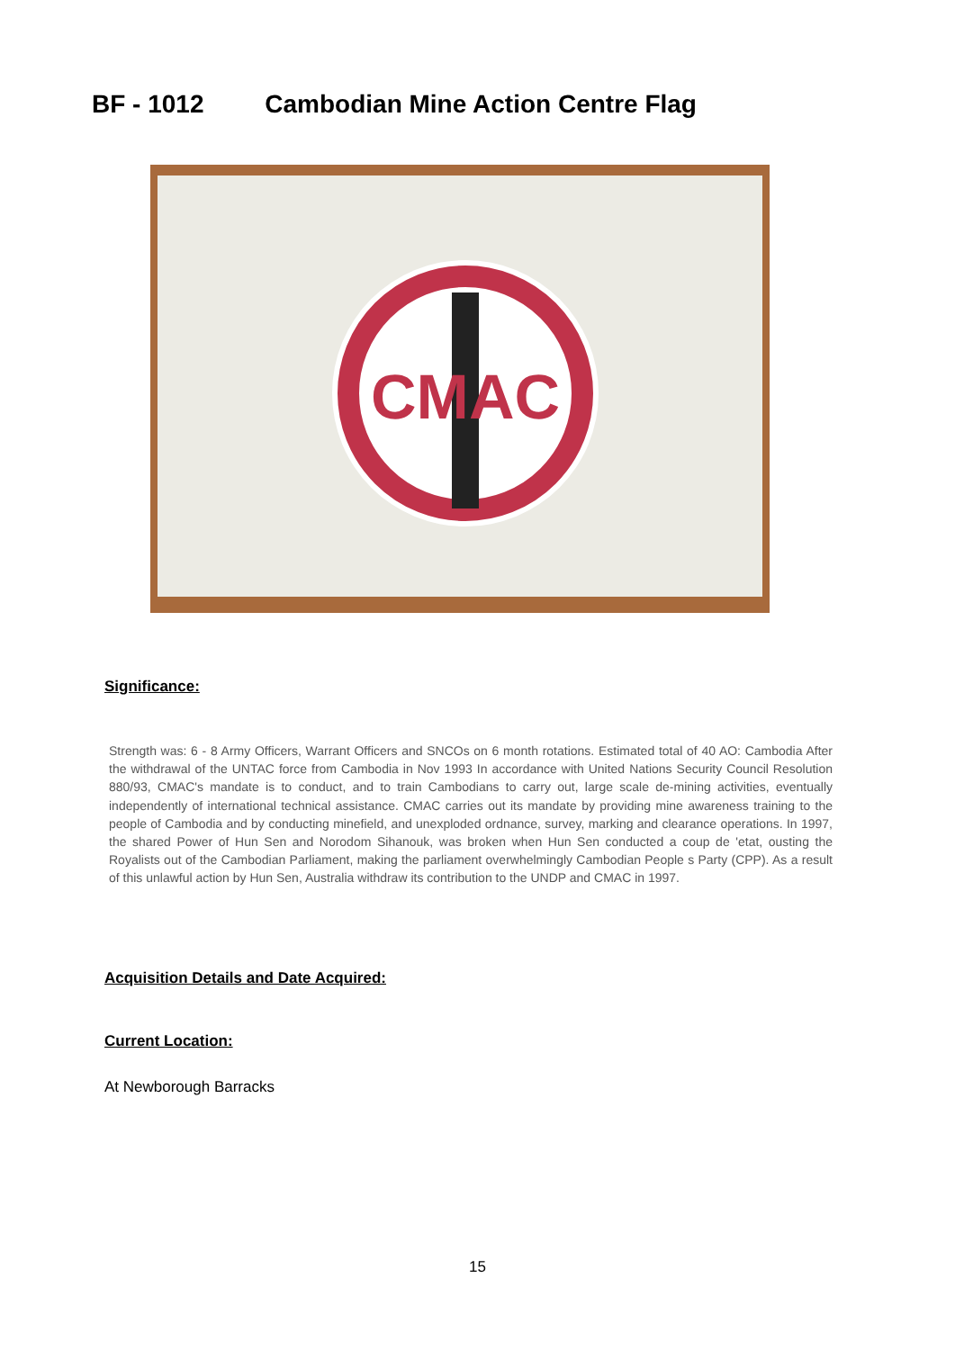BF - 1012 Cambodian Mine Action Centre Flag
CMAC
Significance:
Strength was: 6 - 8 Army Officers, Warrant Officers and SNCOs on 6 month rotations. Estimated total of 40 AO: Cambodia After the withdrawal of the UNTAC force from Cambodia in Nov 1993 In accordance with United Nations Security Council Resolution 880/93, CMAC's mandate is to conduct, and to train Cambodians to carry out, large scale de-mining activities, eventually independently of international technical assistance. CMAC carries out its mandate by providing mine awareness training to the people of Cambodia and by conducting minefield, and unexploded ordnance, survey, marking and clearance operations. In 1997, the shared Power of Hun Sen and Norodom Sihanouk, was broken when Hun Sen conducted a coup de 'etat, ousting the Royalists out of the Cambodian Parliament, making the parliament overwhelmingly Cambodian People s Party (CPP). As a result of this unlawful action by Hun Sen, Australia withdraw its contribution to the UNDP and CMAC in 1997.
Acquisition Details and Date Acquired:
Current Location:
At Newborough Barracks
15